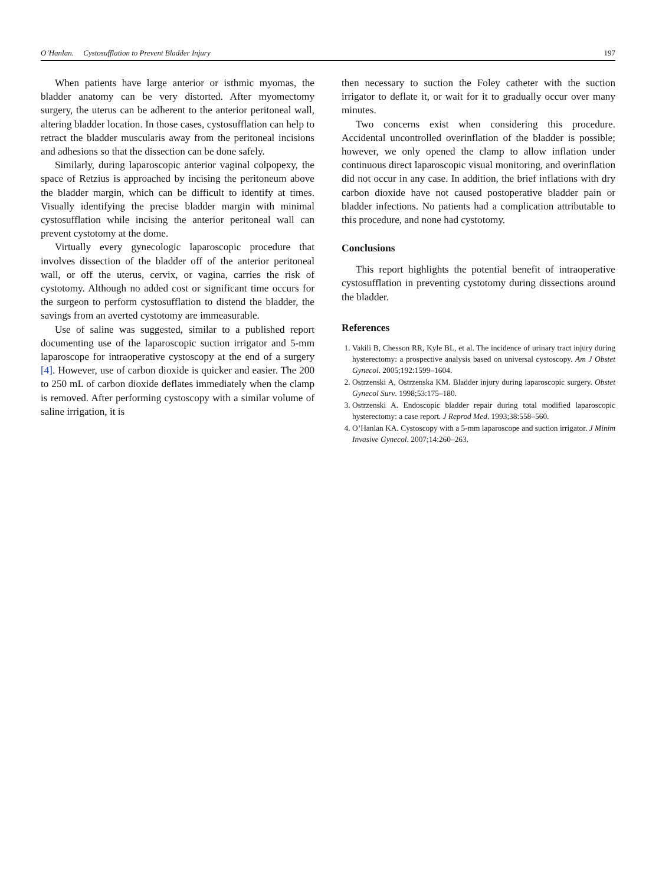O’Hanlan. Cystosufflation to Prevent Bladder Injury 197
When patients have large anterior or isthmic myomas, the bladder anatomy can be very distorted. After myomectomy surgery, the uterus can be adherent to the anterior peritoneal wall, altering bladder location. In those cases, cystosufflation can help to retract the bladder muscularis away from the peritoneal incisions and adhesions so that the dissection can be done safely.
Similarly, during laparoscopic anterior vaginal colpopexy, the space of Retzius is approached by incising the peritoneum above the bladder margin, which can be difficult to identify at times. Visually identifying the precise bladder margin with minimal cystosufflation while incising the anterior peritoneal wall can prevent cystotomy at the dome.
Virtually every gynecologic laparoscopic procedure that involves dissection of the bladder off of the anterior peritoneal wall, or off the uterus, cervix, or vagina, carries the risk of cystotomy. Although no added cost or significant time occurs for the surgeon to perform cystosufflation to distend the bladder, the savings from an averted cystotomy are immeasurable.
Use of saline was suggested, similar to a published report documenting use of the laparoscopic suction irrigator and 5-mm laparoscope for intraoperative cystoscopy at the end of a surgery [4]. However, use of carbon dioxide is quicker and easier. The 200 to 250 mL of carbon dioxide deflates immediately when the clamp is removed. After performing cystoscopy with a similar volume of saline irrigation, it is
then necessary to suction the Foley catheter with the suction irrigator to deflate it, or wait for it to gradually occur over many minutes.
Two concerns exist when considering this procedure. Accidental uncontrolled overinflation of the bladder is possible; however, we only opened the clamp to allow inflation under continuous direct laparoscopic visual monitoring, and overinflation did not occur in any case. In addition, the brief inflations with dry carbon dioxide have not caused postoperative bladder pain or bladder infections. No patients had a complication attributable to this procedure, and none had cystotomy.
Conclusions
This report highlights the potential benefit of intraoperative cystosufflation in preventing cystotomy during dissections around the bladder.
References
1. Vakili B, Chesson RR, Kyle BL, et al. The incidence of urinary tract injury during hysterectomy: a prospective analysis based on universal cystoscopy. Am J Obstet Gynecol. 2005;192:1599–1604.
2. Ostrzenski A, Ostrzenska KM. Bladder injury during laparoscopic surgery. Obstet Gynecol Surv. 1998;53:175–180.
3. Ostrzenski A. Endoscopic bladder repair during total modified laparoscopic hysterectomy: a case report. J Reprod Med. 1993;38:558–560.
4. O’Hanlan KA. Cystoscopy with a 5-mm laparoscope and suction irrigator. J Minim Invasive Gynecol. 2007;14:260–263.